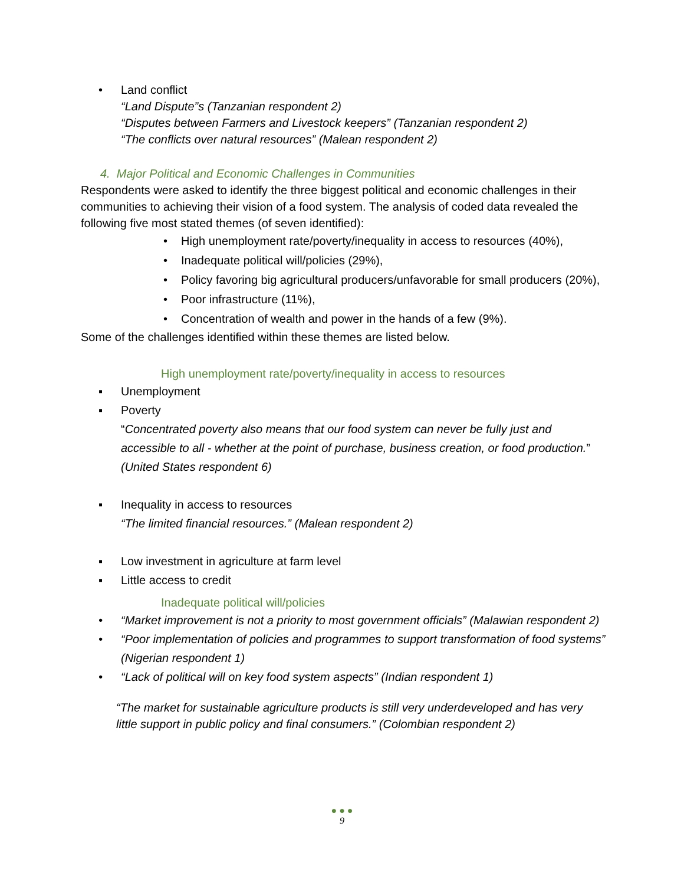• Land conflict
“Land Dispute”s (Tanzanian respondent 2)
“Disputes between Farmers and Livestock keepers” (Tanzanian respondent 2)
“The conflicts over natural resources” (Malean respondent 2)
4. Major Political and Economic Challenges in Communities
Respondents were asked to identify the three biggest political and economic challenges in their communities to achieving their vision of a food system. The analysis of coded data revealed the following five most stated themes (of seven identified):
• High unemployment rate/poverty/inequality in access to resources (40%),
• Inadequate political will/policies (29%),
• Policy favoring big agricultural producers/unfavorable for small producers (20%),
• Poor infrastructure (11%),
• Concentration of wealth and power in the hands of a few (9%).
Some of the challenges identified within these themes are listed below.
High unemployment rate/poverty/inequality in access to resources
▪ Unemployment
▪ Poverty
“Concentrated poverty also means that our food system can never be fully just and accessible to all - whether at the point of purchase, business creation, or food production.” (United States respondent 6)
▪ Inequality in access to resources
“The limited financial resources.” (Malean respondent 2)
▪ Low investment in agriculture at farm level
▪ Little access to credit
Inadequate political will/policies
• “Market improvement is not a priority to most government officials” (Malawian respondent 2)
• “Poor implementation of policies and programmes to support transformation of food systems” (Nigerian respondent 1)
• “Lack of political will on key food system aspects” (Indian respondent 1)
“The market for sustainable agriculture products is still very underdeveloped and has very little support in public policy and final consumers.” (Colombian respondent 2)
● ● ●
9